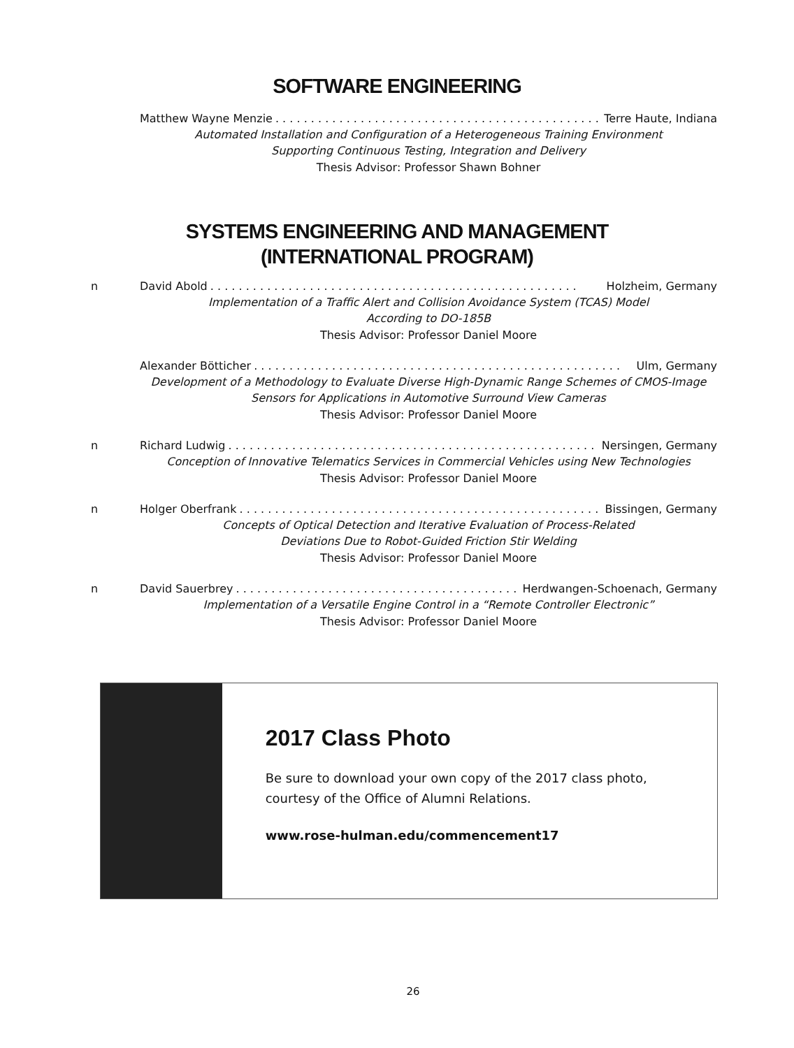SOFTWARE ENGINEERING
Matthew Wayne Menzie. . . . . . . . . . . . . . . . . . . . . . . . . . . . . . . . . . . . . . . . . . . . . . . . . . Terre Haute, Indiana
Automated Installation and Configuration of a Heterogeneous Training Environment
Supporting Continuous Testing, Integration and Delivery
Thesis Advisor: Professor Shawn Bohner
SYSTEMS ENGINEERING AND MANAGEMENT
(INTERNATIONAL PROGRAM)
n David Abold. . . . . . . . . . . . . . . . . . . . . . . . . . . . . . . . . . . . . . . . . . . . . . . . . . . . Holzheim, Germany
Implementation of a Traffic Alert and Collision Avoidance System (TCAS) Model
According to DO-185B
Thesis Advisor: Professor Daniel Moore
Alexander Bötticher. . . . . . . . . . . . . . . . . . . . . . . . . . . . . . . . . . . . . . . . . . . . . . . . . . . . Ulm, Germany
Development of a Methodology to Evaluate Diverse High-Dynamic Range Schemes of CMOS-Image
Sensors for Applications in Automotive Surround View Cameras
Thesis Advisor: Professor Daniel Moore
n Richard Ludwig. . . . . . . . . . . . . . . . . . . . . . . . . . . . . . . . . . . . . . . . . . . . . . . . . . . . Nersingen, Germany
Conception of Innovative Telematics Services in Commercial Vehicles using New Technologies
Thesis Advisor: Professor Daniel Moore
n Holger Oberfrank. . . . . . . . . . . . . . . . . . . . . . . . . . . . . . . . . . . . . . . . . . . . . . . . . . . . Bissingen, Germany
Concepts of Optical Detection and Iterative Evaluation of Process-Related
Deviations Due to Robot-Guided Friction Stir Welding
Thesis Advisor: Professor Daniel Moore
n David Sauerbrey. . . . . . . . . . . . . . . . . . . . . . . . . . . . . . . . . . . . . . . . . . . . Herdwangen-Schoenach, Germany
Implementation of a Versatile Engine Control in a “Remote Controller Electronic”
Thesis Advisor: Professor Daniel Moore
2017 Class Photo
Be sure to download your own copy of the 2017 class photo, courtesy of the Office of Alumni Relations.
www.rose-hulman.edu/commencement17
26